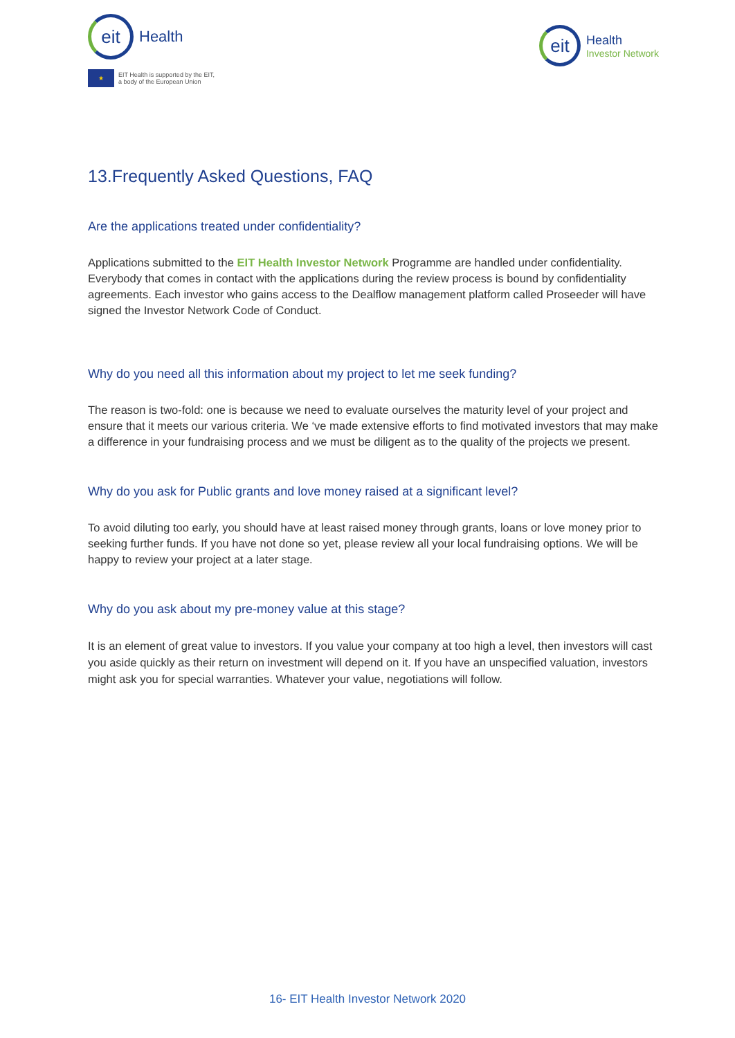eit
Health
★
EIT Health is supported by the EIT,
a body of the European Union
eit
Health
Investor Network
13.Frequently Asked Questions, FAQ
Are the applications treated under confidentiality?
Applications submitted to the EIT Health Investor Network Programme are handled under confidentiality. Everybody that comes in contact with the applications during the review process is bound by confidentiality agreements. Each investor who gains access to the Dealflow management platform called Proseeder will have signed the Investor Network Code of Conduct.
Why do you need all this information about my project to let me seek funding?
The reason is two-fold: one is because we need to evaluate ourselves the maturity level of your project and ensure that it meets our various criteria. We ‘ve made extensive efforts to find motivated investors that may make a difference in your fundraising process and we must be diligent as to the quality of the projects we present.
Why do you ask for Public grants and love money raised at a significant level?
To avoid diluting too early, you should have at least raised money through grants, loans or love money prior to seeking further funds. If you have not done so yet, please review all your local fundraising options. We will be happy to review your project at a later stage.
Why do you ask about my pre-money value at this stage?
It is an element of great value to investors. If you value your company at too high a level, then investors will cast you aside quickly as their return on investment will depend on it. If you have an unspecified valuation, investors might ask you for special warranties. Whatever your value, negotiations will follow.
16- EIT Health Investor Network 2020